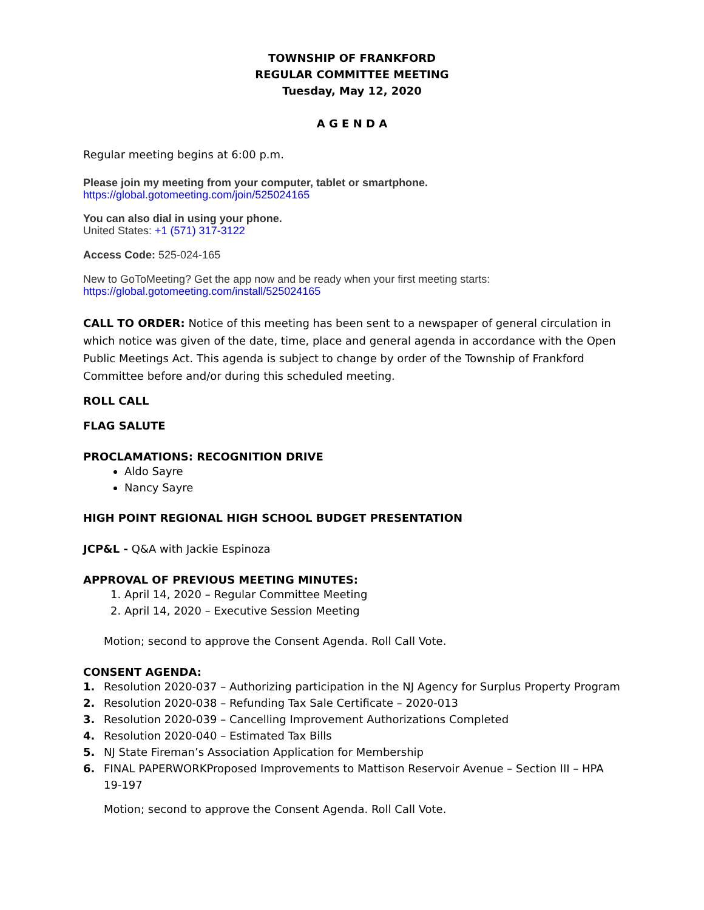TOWNSHIP OF FRANKFORD
REGULAR COMMITTEE MEETING
Tuesday, May 12, 2020
A G E N D A
Regular meeting begins at 6:00 p.m.
Please join my meeting from your computer, tablet or smartphone.
https://global.gotomeeting.com/join/525024165
You can also dial in using your phone.
United States: +1 (571) 317-3122
Access Code: 525-024-165
New to GoToMeeting? Get the app now and be ready when your first meeting starts:
https://global.gotomeeting.com/install/525024165
CALL TO ORDER: Notice of this meeting has been sent to a newspaper of general circulation in which notice was given of the date, time, place and general agenda in accordance with the Open Public Meetings Act. This agenda is subject to change by order of the Township of Frankford Committee before and/or during this scheduled meeting.
ROLL CALL
FLAG SALUTE
PROCLAMATIONS: RECOGNITION DRIVE
Aldo Sayre
Nancy Sayre
HIGH POINT REGIONAL HIGH SCHOOL BUDGET PRESENTATION
JCP&L - Q&A with Jackie Espinoza
APPROVAL OF PREVIOUS MEETING MINUTES:
1. April 14, 2020 – Regular Committee Meeting
2. April 14, 2020 – Executive Session Meeting
Motion; second to approve the Consent Agenda. Roll Call Vote.
CONSENT AGENDA:
1. Resolution 2020-037 – Authorizing participation in the NJ Agency for Surplus Property Program
2. Resolution 2020-038 – Refunding Tax Sale Certificate – 2020-013
3. Resolution 2020-039 – Cancelling Improvement Authorizations Completed
4. Resolution 2020-040 – Estimated Tax Bills
5. NJ State Fireman’s Association Application for Membership
6. FINAL PAPERWORKProposed Improvements to Mattison Reservoir Avenue – Section III – HPA 19-197
Motion; second to approve the Consent Agenda. Roll Call Vote.